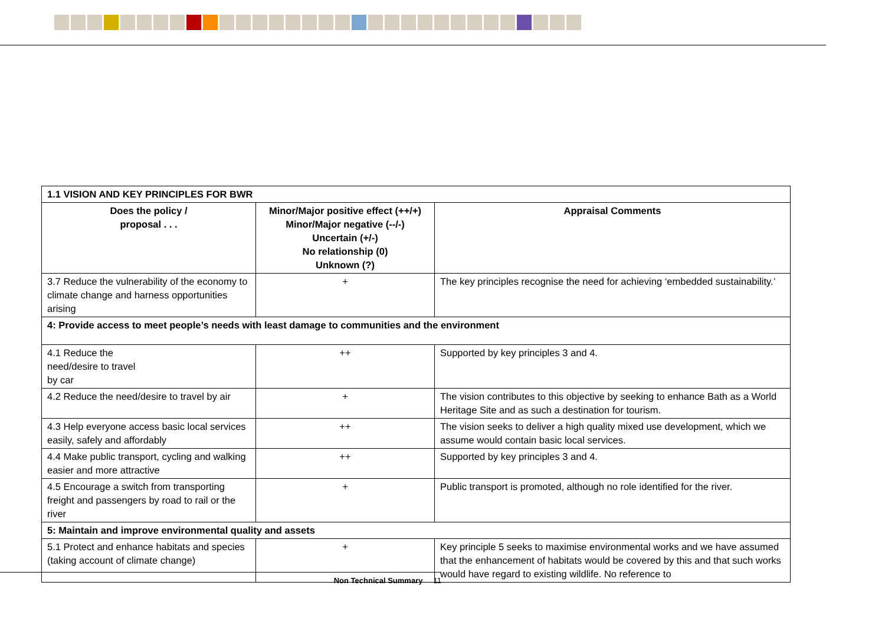| 1.1 VISION AND KEY PRINCIPLES FOR BWR | | |
| --- | --- | --- |
| Does the policy / proposal . . . | Minor/Major positive effect (++/+) Minor/Major negative (--/-) Uncertain (+/-) No relationship (0) Unknown (?) | Appraisal Comments |
| 3.7 Reduce the vulnerability of the economy to climate change and harness opportunities arising | + | The key principles recognise the need for achieving ‘embedded sustainability.’ |
| 4: Provide access to meet people’s needs with least damage to communities and the environment | | |
| 4.1 Reduce the need/desire to travel by car | ++ | Supported by key principles 3 and 4. |
| 4.2 Reduce the need/desire to travel by air | + | The vision contributes to this objective by seeking to enhance Bath as a World Heritage Site and as such a destination for tourism. |
| 4.3 Help everyone access basic local services easily, safely and affordably | ++ | The vision seeks to deliver a high quality mixed use development, which we assume would contain basic local services. |
| 4.4 Make public transport, cycling and walking easier and more attractive | ++ | Supported by key principles 3 and 4. |
| 4.5 Encourage a switch from transporting freight and passengers by road to rail or the river | + | Public transport is promoted, although no role identified for the river. |
| 5: Maintain and improve environmental quality and assets | | |
| 5.1 Protect and enhance habitats and species (taking account of climate change) | + | Key principle 5 seeks to maximise environmental works and we have assumed that the enhancement of habitats would be covered by this and that such works would have regard to existing wildlife. No reference to |
Non Technical Summary 11